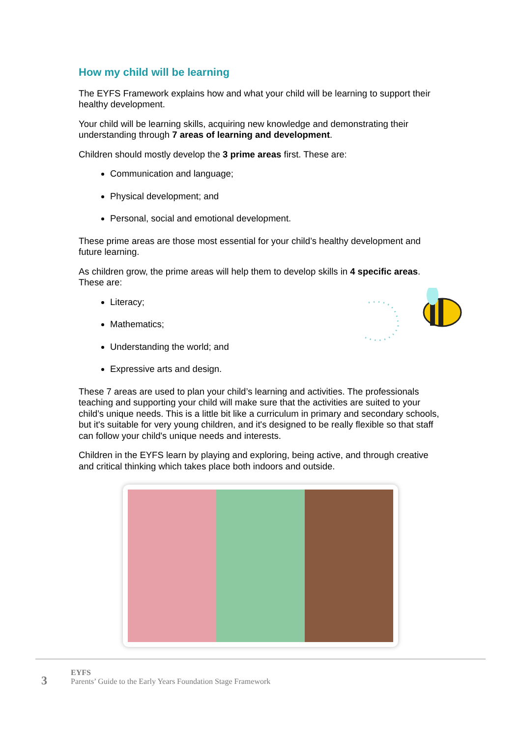How my child will be learning
The EYFS Framework explains how and what your child will be learning to support their healthy development.
Your child will be learning skills, acquiring new knowledge and demonstrating their understanding through 7 areas of learning and development.
Children should mostly develop the 3 prime areas first. These are:
Communication and language;
Physical development; and
Personal, social and emotional development.
These prime areas are those most essential for your child’s healthy development and future learning.
As children grow, the prime areas will help them to develop skills in 4 specific areas. These are:
Literacy;
Mathematics;
Understanding the world; and
Expressive arts and design.
These 7 areas are used to plan your child’s learning and activities. The professionals teaching and supporting your child will make sure that the activities are suited to your child’s unique needs. This is a little bit like a curriculum in primary and secondary schools, but it's suitable for very young children, and it's designed to be really flexible so that staff can follow your child's unique needs and interests.
Children in the EYFS learn by playing and exploring, being active, and through creative and critical thinking which takes place both indoors and outside.
3
EYFS
Parents’ Guide to the Early Years Foundation Stage Framework